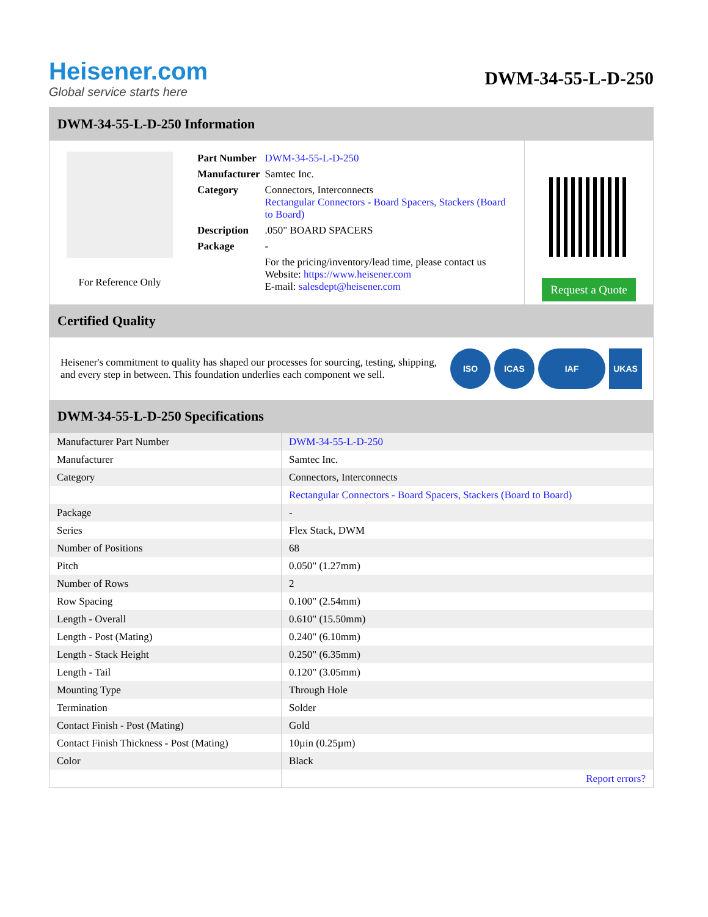Heisener.com
Global service starts here
DWM-34-55-L-D-250
DWM-34-55-L-D-250 Information
For Reference Only
| Part Number | DWM-34-55-L-D-250 |
| Manufacturer | Samtec Inc. |
| Category | Connectors, Interconnects Rectangular Connectors - Board Spacers, Stackers (Board to Board) |
| Description | .050" BOARD SPACERS |
| Package | - |
| | For the pricing/inventory/lead time, please contact us Website: https://www.heisener.com E-mail: salesdept@heisener.com |
Request a Quote
Certified Quality
Heisener's commitment to quality has shaped our processes for sourcing, testing, shipping, and every step in between. This foundation underlies each component we sell.
ISO ICAS IAF UKAS
DWM-34-55-L-D-250 Specifications
| Manufacturer Part Number | DWM-34-55-L-D-250 |
| Manufacturer | Samtec Inc. |
| Category | Connectors, Interconnects |
| | Rectangular Connectors - Board Spacers, Stackers (Board to Board) |
| Package | - |
| Series | Flex Stack, DWM |
| Number of Positions | 68 |
| Pitch | 0.050" (1.27mm) |
| Number of Rows | 2 |
| Row Spacing | 0.100" (2.54mm) |
| Length - Overall | 0.610" (15.50mm) |
| Length - Post (Mating) | 0.240" (6.10mm) |
| Length - Stack Height | 0.250" (6.35mm) |
| Length - Tail | 0.120" (3.05mm) |
| Mounting Type | Through Hole |
| Termination | Solder |
| Contact Finish - Post (Mating) | Gold |
| Contact Finish Thickness - Post (Mating) | 10µin (0.25µm) |
| Color | Black |
| | Report errors? |